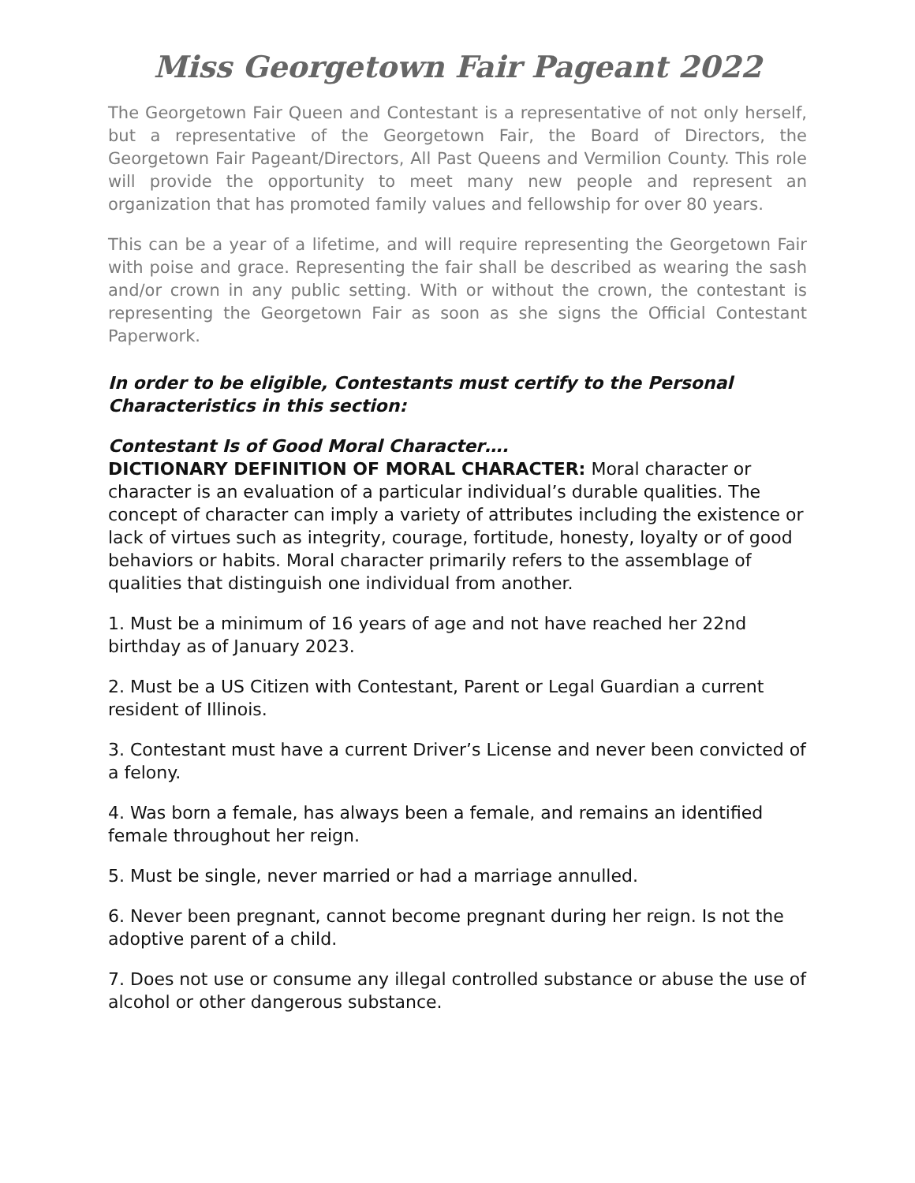Miss Georgetown Fair Pageant 2022
The Georgetown Fair Queen and Contestant is a representative of not only herself, but a representative of the Georgetown Fair, the Board of Directors, the Georgetown Fair Pageant/Directors, All Past Queens and Vermilion County. This role will provide the opportunity to meet many new people and represent an organization that has promoted family values and fellowship for over 80 years.
This can be a year of a lifetime, and will require representing the Georgetown Fair with poise and grace. Representing the fair shall be described as wearing the sash and/or crown in any public setting. With or without the crown, the contestant is representing the Georgetown Fair as soon as she signs the Official Contestant Paperwork.
In order to be eligible, Contestants must certify to the Personal Characteristics in this section:
Contestant Is of Good Moral Character….
DICTIONARY DEFINITION OF MORAL CHARACTER: Moral character or character is an evaluation of a particular individual’s durable qualities. The concept of character can imply a variety of attributes including the existence or lack of virtues such as integrity, courage, fortitude, honesty, loyalty or of good behaviors or habits. Moral character primarily refers to the assemblage of qualities that distinguish one individual from another.
1. Must be a minimum of 16 years of age and not have reached her 22nd birthday as of January 2023.
2. Must be a US Citizen with Contestant, Parent or Legal Guardian a current resident of Illinois.
3. Contestant must have a current Driver’s License and never been convicted of a felony.
4. Was born a female, has always been a female, and remains an identified female throughout her reign.
5. Must be single, never married or had a marriage annulled.
6. Never been pregnant, cannot become pregnant during her reign. Is not the adoptive parent of a child.
7. Does not use or consume any illegal controlled substance or abuse the use of alcohol or other dangerous substance.